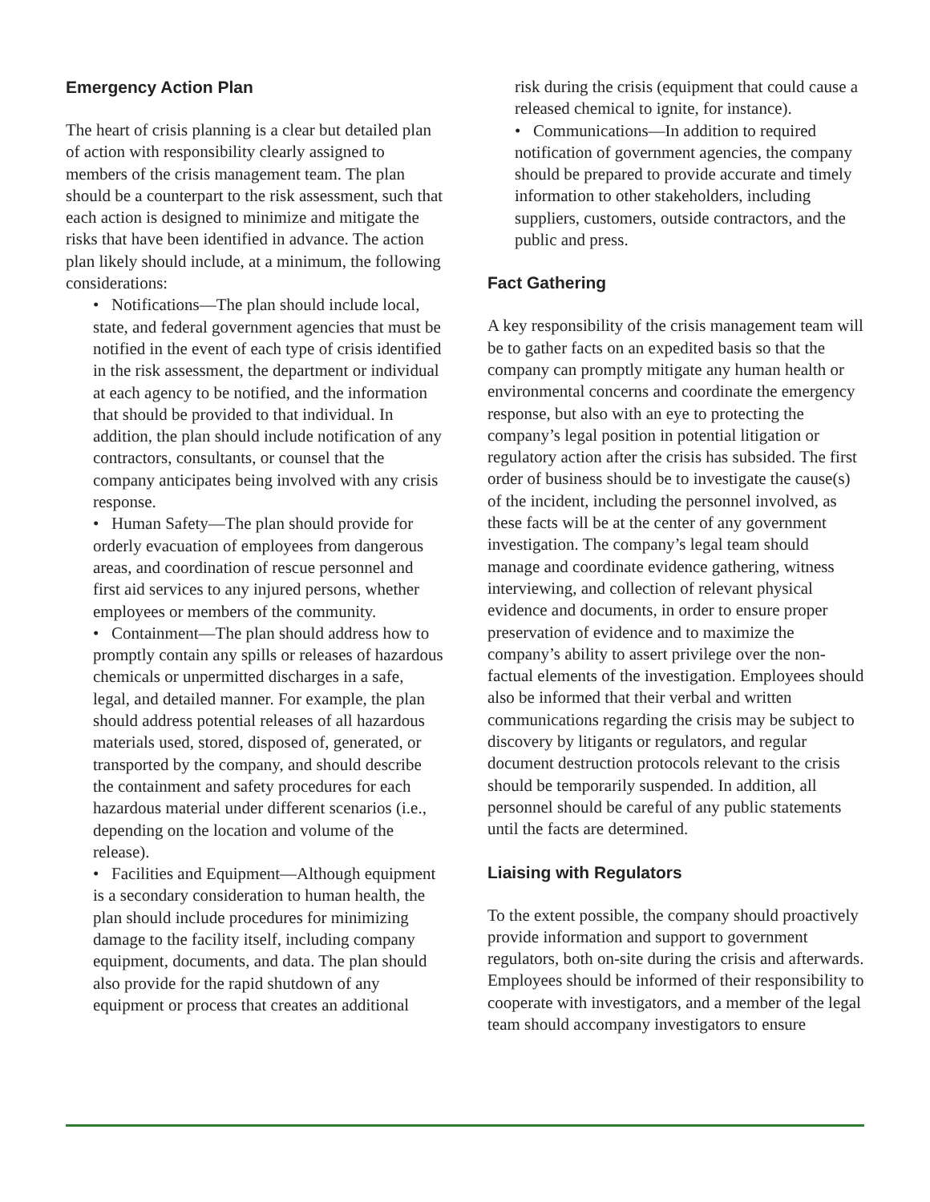Emergency Action Plan
The heart of crisis planning is a clear but detailed plan of action with responsibility clearly assigned to members of the crisis management team. The plan should be a counterpart to the risk assessment, such that each action is designed to minimize and mitigate the risks that have been identified in advance. The action plan likely should include, at a minimum, the following considerations:
• Notifications—The plan should include local, state, and federal government agencies that must be notified in the event of each type of crisis identified in the risk assessment, the department or individual at each agency to be notified, and the information that should be provided to that individual. In addition, the plan should include notification of any contractors, consultants, or counsel that the company anticipates being involved with any crisis response.
• Human Safety—The plan should provide for orderly evacuation of employees from dangerous areas, and coordination of rescue personnel and first aid services to any injured persons, whether employees or members of the community.
• Containment—The plan should address how to promptly contain any spills or releases of hazardous chemicals or unpermitted discharges in a safe, legal, and detailed manner. For example, the plan should address potential releases of all hazardous materials used, stored, disposed of, generated, or transported by the company, and should describe the containment and safety procedures for each hazardous material under different scenarios (i.e., depending on the location and volume of the release).
• Facilities and Equipment—Although equipment is a secondary consideration to human health, the plan should include procedures for minimizing damage to the facility itself, including company equipment, documents, and data. The plan should also provide for the rapid shutdown of any equipment or process that creates an additional
risk during the crisis (equipment that could cause a released chemical to ignite, for instance).
• Communications—In addition to required notification of government agencies, the company should be prepared to provide accurate and timely information to other stakeholders, including suppliers, customers, outside contractors, and the public and press.
Fact Gathering
A key responsibility of the crisis management team will be to gather facts on an expedited basis so that the company can promptly mitigate any human health or environmental concerns and coordinate the emergency response, but also with an eye to protecting the company’s legal position in potential litigation or regulatory action after the crisis has subsided. The first order of business should be to investigate the cause(s) of the incident, including the personnel involved, as these facts will be at the center of any government investigation. The company’s legal team should manage and coordinate evidence gathering, witness interviewing, and collection of relevant physical evidence and documents, in order to ensure proper preservation of evidence and to maximize the company’s ability to assert privilege over the non-factual elements of the investigation. Employees should also be informed that their verbal and written communications regarding the crisis may be subject to discovery by litigants or regulators, and regular document destruction protocols relevant to the crisis should be temporarily suspended. In addition, all personnel should be careful of any public statements until the facts are determined.
Liaising with Regulators
To the extent possible, the company should proactively provide information and support to government regulators, both on-site during the crisis and afterwards. Employees should be informed of their responsibility to cooperate with investigators, and a member of the legal team should accompany investigators to ensure